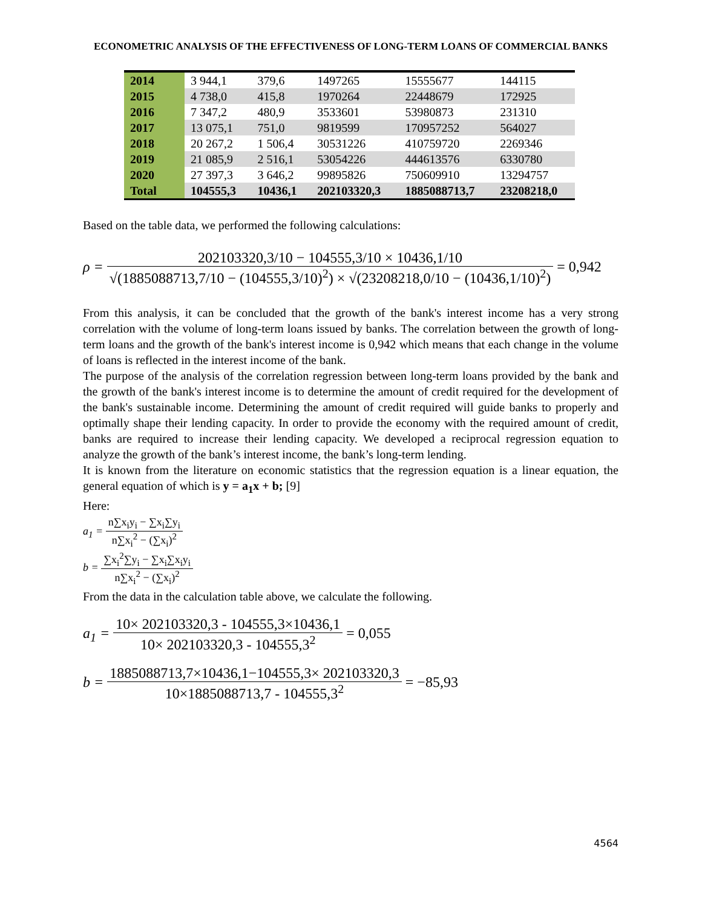ECONOMETRIC ANALYSIS OF THE EFFECTIVENESS OF LONG-TERM LOANS OF COMMERCIAL BANKS
| 2014 | 3 944,1 | 379,6 | 1497265 | 15555677 | 144115 |
| 2015 | 4 738,0 | 415,8 | 1970264 | 22448679 | 172925 |
| 2016 | 7 347,2 | 480,9 | 3533601 | 53980873 | 231310 |
| 2017 | 13 075,1 | 751,0 | 9819599 | 170957252 | 564027 |
| 2018 | 20 267,2 | 1 506,4 | 30531226 | 410759720 | 2269346 |
| 2019 | 21 085,9 | 2 516,1 | 53054226 | 444613576 | 6330780 |
| 2020 | 27 397,3 | 3 646,2 | 99895826 | 750609910 | 13294757 |
| Total | 104555,3 | 10436,1 | 202103320,3 | 1885088713,7 | 23208218,0 |
Based on the table data, we performed the following calculations:
ρ = 202103320,3/10 − 104555,3/10 × 10436,1/10 √(1885088713,7/10 − (104555,3/10)<sup>2</sup>) × √(23208218,0/10 − (10436,1/10)<sup>2</sup>) = 0,942
From this analysis, it can be concluded that the growth of the bank's interest income has a very strong correlation with the volume of long-term loans issued by banks. The correlation between the growth of long-term loans and the growth of the bank's interest income is 0,942 which means that each change in the volume of loans is reflected in the interest income of the bank.
The purpose of the analysis of the correlation regression between long-term loans provided by the bank and the growth of the bank's interest income is to determine the amount of credit required for the development of the bank's sustainable income. Determining the amount of credit required will guide banks to properly and optimally shape their lending capacity. In order to provide the economy with the required amount of credit, banks are required to increase their lending capacity. We developed a reciprocal regression equation to analyze the growth of the bank’s interest income, the bank’s long-term lending.
It is known from the literature on economic statistics that the regression equation is a linear equation, the general equation of which is y = a<sub>1</sub>x + b; [9]
Here:
a<sub>1</sub> = n∑x<sub>i</sub>y<sub>i</sub> − ∑x<sub>i</sub>∑y<sub>i</sub> n∑x<sub>i</sub><sup>2</sup> − (∑x<sub>i</sub>)<sup>2</sup>
b = ∑x<sub>i</sub><sup>2</sup>∑y<sub>i</sub> − ∑x<sub>i</sub>∑x<sub>i</sub>y<sub>i</sub> n∑x<sub>i</sub><sup>2</sup> − (∑x<sub>i</sub>)<sup>2</sup>
From the data in the calculation table above, we calculate the following.
a<sub>1</sub> = 10× 202103320,3 - 104555,3×10436,1 10× 202103320,3 - 104555,3<sup>2</sup> = 0,055
b = 1885088713,7×10436,1−104555,3× 202103320,3 10×1885088713,7 - 104555,3<sup>2</sup> = −85,93
4564